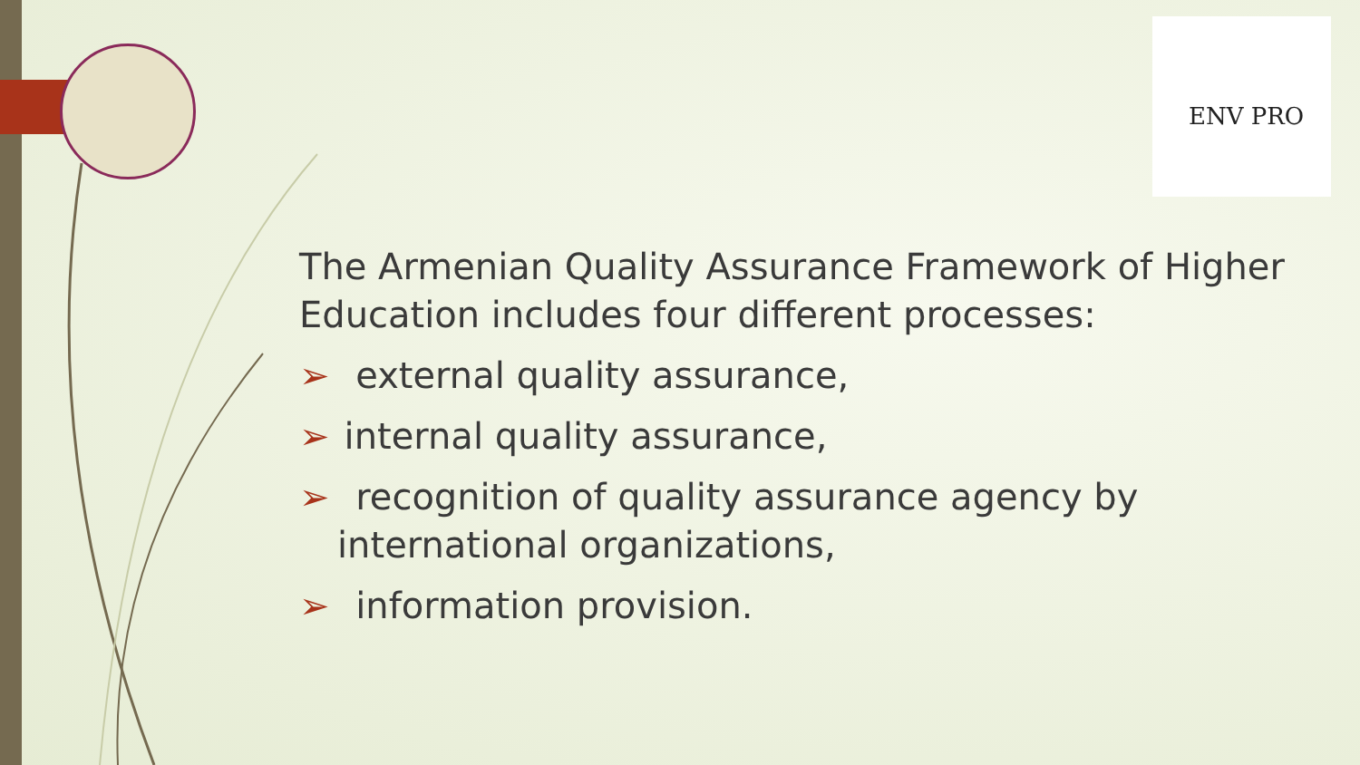ENV PRO
The Armenian Quality Assurance Framework of Higher Education includes four different processes:
➢ external quality assurance,
➢ internal quality assurance,
➢ recognition of quality assurance agency by
international organizations,
➢ information provision.